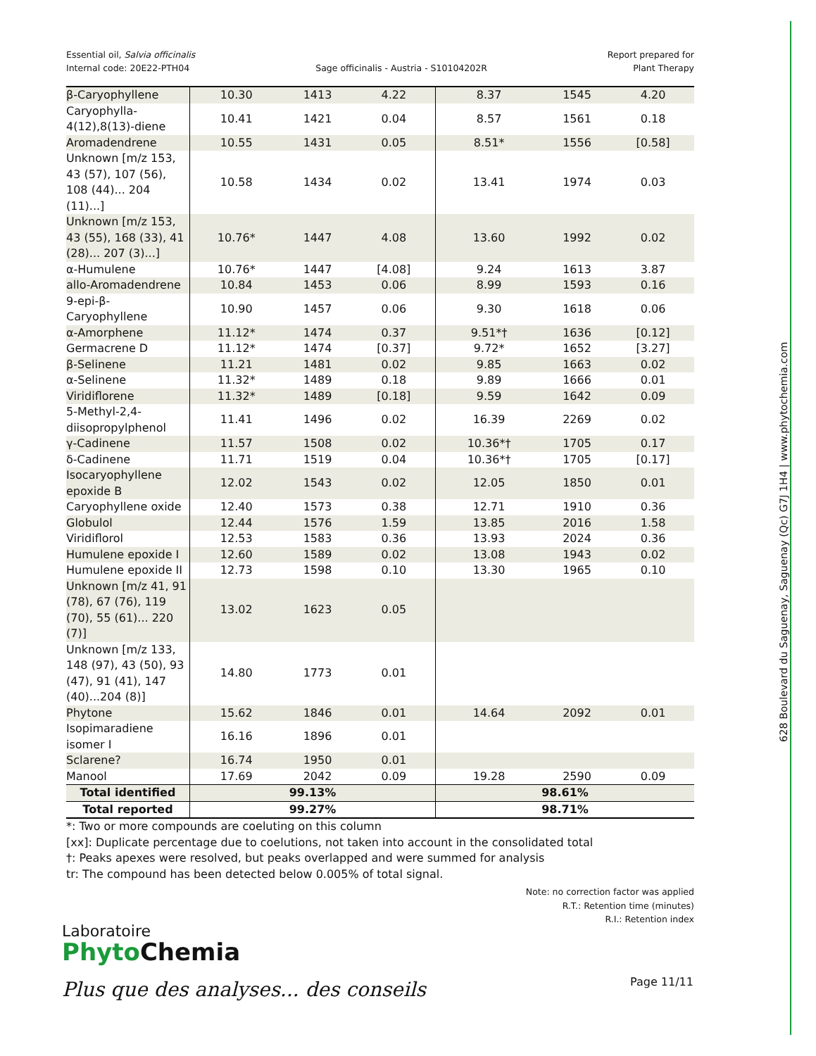628 Boulevard du Saguenay, Saguenay (Qc) G7J 1H4 | www.phytochemia.com
Essential oil, Salvia officinalis
Internal code: 20E22-PTH04
Sage officinalis - Austria - S10104202R
Report prepared for
Plant Therapy
| β-Caryophyllene | 10.30 | 1413 | 4.22 | 8.37 | 1545 | 4.20 |
| Caryophylla-4(12),8(13)-diene | 10.41 | 1421 | 0.04 | 8.57 | 1561 | 0.18 |
| Aromadendrene | 10.55 | 1431 | 0.05 | 8.51* | 1556 | [0.58] |
| Unknown [m/z 153, 43 (57), 107 (56), 108 (44)... 204 (11)...] | 10.58 | 1434 | 0.02 | 13.41 | 1974 | 0.03 |
| Unknown [m/z 153, 43 (55), 168 (33), 41 (28)... 207 (3)...] | 10.76* | 1447 | 4.08 | 13.60 | 1992 | 0.02 |
| α-Humulene | 10.76* | 1447 | [4.08] | 9.24 | 1613 | 3.87 |
| allo-Aromadendrene | 10.84 | 1453 | 0.06 | 8.99 | 1593 | 0.16 |
| 9-epi-β-Caryophyllene | 10.90 | 1457 | 0.06 | 9.30 | 1618 | 0.06 |
| α-Amorphene | 11.12* | 1474 | 0.37 | 9.51*† | 1636 | [0.12] |
| Germacrene D | 11.12* | 1474 | [0.37] | 9.72* | 1652 | [3.27] |
| β-Selinene | 11.21 | 1481 | 0.02 | 9.85 | 1663 | 0.02 |
| α-Selinene | 11.32* | 1489 | 0.18 | 9.89 | 1666 | 0.01 |
| Viridiflorene | 11.32* | 1489 | [0.18] | 9.59 | 1642 | 0.09 |
| 5-Methyl-2,4-diisopropylphenol | 11.41 | 1496 | 0.02 | 16.39 | 2269 | 0.02 |
| γ-Cadinene | 11.57 | 1508 | 0.02 | 10.36*† | 1705 | 0.17 |
| δ-Cadinene | 11.71 | 1519 | 0.04 | 10.36*† | 1705 | [0.17] |
| Isocaryophyllene epoxide B | 12.02 | 1543 | 0.02 | 12.05 | 1850 | 0.01 |
| Caryophyllene oxide | 12.40 | 1573 | 0.38 | 12.71 | 1910 | 0.36 |
| Globulol | 12.44 | 1576 | 1.59 | 13.85 | 2016 | 1.58 |
| Viridiflorol | 12.53 | 1583 | 0.36 | 13.93 | 2024 | 0.36 |
| Humulene epoxide I | 12.60 | 1589 | 0.02 | 13.08 | 1943 | 0.02 |
| Humulene epoxide II | 12.73 | 1598 | 0.10 | 13.30 | 1965 | 0.10 |
| Unknown [m/z 41, 91 (78), 67 (76), 119 (70), 55 (61)... 220 (7)] | 13.02 | 1623 | 0.05 | | | |
| Unknown [m/z 133, 148 (97), 43 (50), 93 (47), 91 (41), 147 (40)...204 (8)] | 14.80 | 1773 | 0.01 | | | |
| Phytone | 15.62 | 1846 | 0.01 | 14.64 | 2092 | 0.01 |
| Isopimaradiene isomer I | 16.16 | 1896 | 0.01 | | | |
| Sclarene? | 16.74 | 1950 | 0.01 | | | |
| Manool | 17.69 | 2042 | 0.09 | 19.28 | 2590 | 0.09 |
| Total identified | 99.13% | | | 98.61% | | |
| Total reported | 99.27% | | | 98.71% | | |
*: Two or more compounds are coeluting on this column
[xx]: Duplicate percentage due to coelutions, not taken into account in the consolidated total
†: Peaks apexes were resolved, but peaks overlapped and were summed for analysis
tr: The compound has been detected below 0.005% of total signal.
Note: no correction factor was applied
R.T.: Retention time (minutes)
R.I.: Retention index
Laboratoire
Phyto Chemia
Plus que des analyses... des conseils
Page 11/11